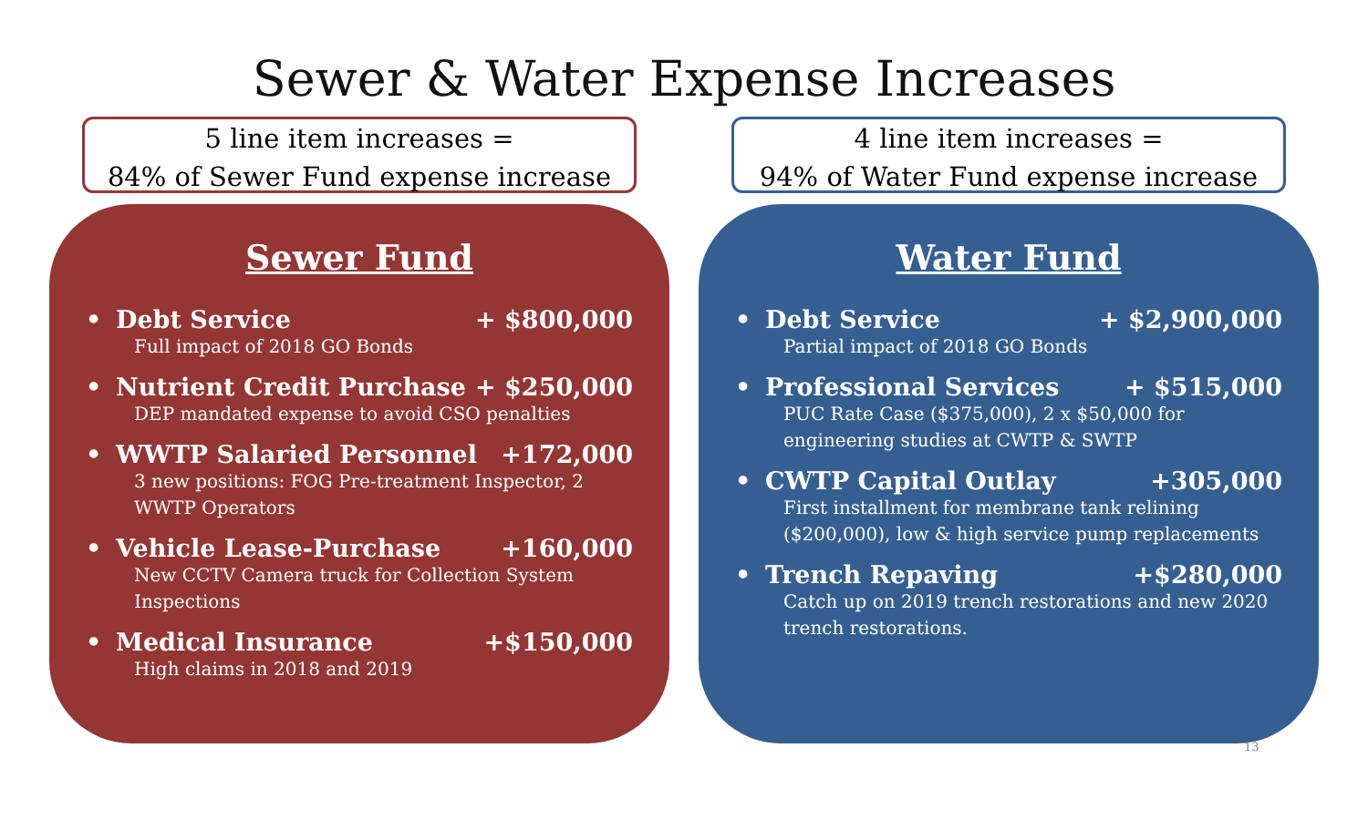Sewer & Water Expense Increases
5 line item increases =
84% of Sewer Fund expense increase
Sewer Fund
• Debt Service + $800,000
Full impact of 2018 GO Bonds
• Nutrient Credit Purchase + $250,000
DEP mandated expense to avoid CSO penalties
• WWTP Salaried Personnel +172,000
3 new positions: FOG Pre-treatment Inspector, 2 WWTP Operators
• Vehicle Lease-Purchase +160,000
New CCTV Camera truck for Collection System Inspections
• Medical Insurance +$150,000
High claims in 2018 and 2019
4 line item increases =
94% of Water Fund expense increase
Water Fund
• Debt Service + $2,900,000
Partial impact of 2018 GO Bonds
• Professional Services + $515,000
PUC Rate Case ($375,000), 2 x $50,000 for engineering studies at CWTP & SWTP
• CWTP Capital Outlay +305,000
First installment for membrane tank relining ($200,000), low & high service pump replacements
• Trench Repaving +$280,000
Catch up on 2019 trench restorations and new 2020 trench restorations.
13